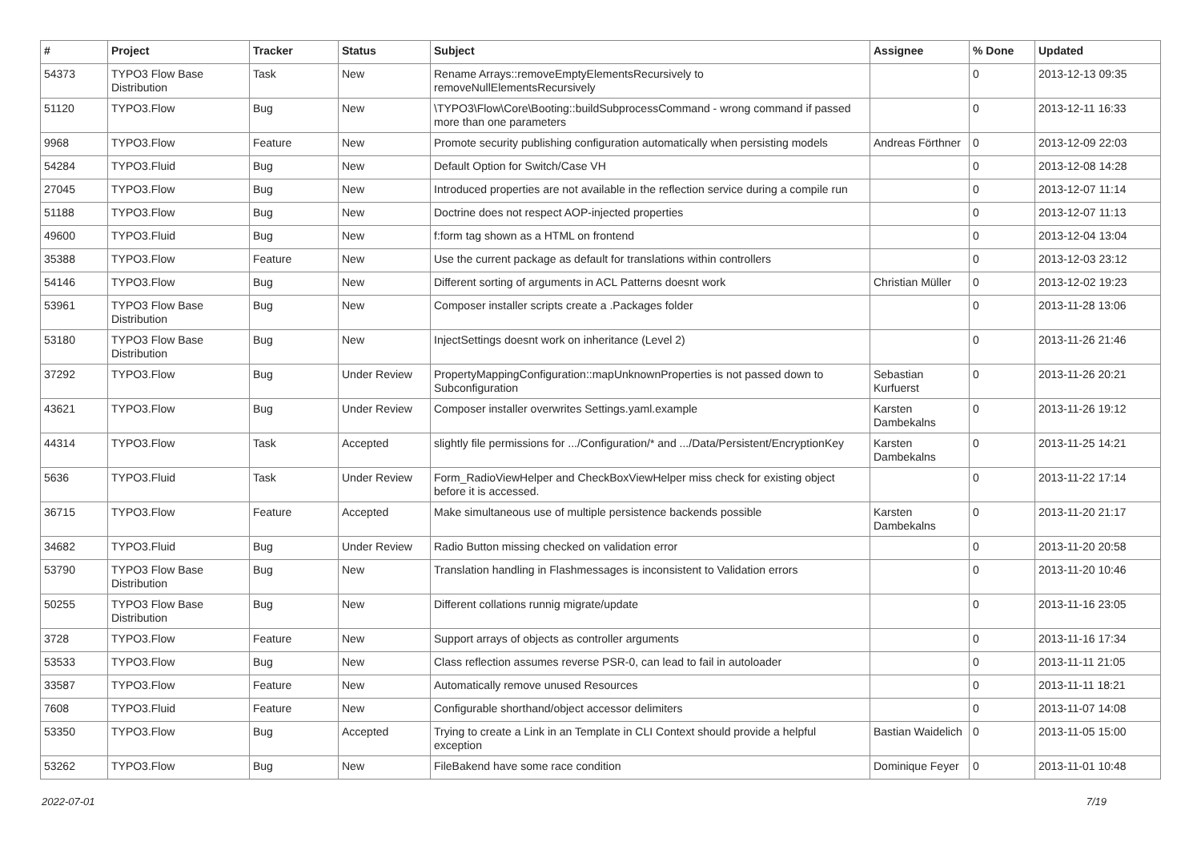| # | Project | Tracker | Status | Subject | Assignee | % Done | Updated |
| --- | --- | --- | --- | --- | --- | --- | --- |
| 54373 | TYPO3 Flow Base Distribution | Task | New | Rename Arrays::removeEmptyElementsRecursively to removeNullElementsRecursively | | 0 | 2013-12-13 09:35 |
| 51120 | TYPO3.Flow | Bug | New | \TYPO3\Flow\Core\Booting::buildSubprocessCommand - wrong command if passed more than one parameters | | 0 | 2013-12-11 16:33 |
| 9968 | TYPO3.Flow | Feature | New | Promote security publishing configuration automatically when persisting models | Andreas Förthner | 0 | 2013-12-09 22:03 |
| 54284 | TYPO3.Fluid | Bug | New | Default Option for Switch/Case VH | | 0 | 2013-12-08 14:28 |
| 27045 | TYPO3.Flow | Bug | New | Introduced properties are not available in the reflection service during a compile run | | 0 | 2013-12-07 11:14 |
| 51188 | TYPO3.Flow | Bug | New | Doctrine does not respect AOP-injected properties | | 0 | 2013-12-07 11:13 |
| 49600 | TYPO3.Fluid | Bug | New | f:form tag shown as a HTML on frontend | | 0 | 2013-12-04 13:04 |
| 35388 | TYPO3.Flow | Feature | New | Use the current package as default for translations within controllers | | 0 | 2013-12-03 23:12 |
| 54146 | TYPO3.Flow | Bug | New | Different sorting of arguments in ACL Patterns doesnt work | Christian Müller | 0 | 2013-12-02 19:23 |
| 53961 | TYPO3 Flow Base Distribution | Bug | New | Composer installer scripts create a .Packages folder | | 0 | 2013-11-28 13:06 |
| 53180 | TYPO3 Flow Base Distribution | Bug | New | InjectSettings doesnt work on inheritance (Level 2) | | 0 | 2013-11-26 21:46 |
| 37292 | TYPO3.Flow | Bug | Under Review | PropertyMappingConfiguration::mapUnknownProperties is not passed down to Subconfiguration | Sebastian Kurfuerst | 0 | 2013-11-26 20:21 |
| 43621 | TYPO3.Flow | Bug | Under Review | Composer installer overwrites Settings.yaml.example | Karsten Dambekalns | 0 | 2013-11-26 19:12 |
| 44314 | TYPO3.Flow | Task | Accepted | slightly file permissions for .../Configuration/* and .../Data/Persistent/EncryptionKey | Karsten Dambekalns | 0 | 2013-11-25 14:21 |
| 5636 | TYPO3.Fluid | Task | Under Review | Form_RadioViewHelper and CheckBoxViewHelper miss check for existing object before it is accessed. | | 0 | 2013-11-22 17:14 |
| 36715 | TYPO3.Flow | Feature | Accepted | Make simultaneous use of multiple persistence backends possible | Karsten Dambekalns | 0 | 2013-11-20 21:17 |
| 34682 | TYPO3.Fluid | Bug | Under Review | Radio Button missing checked on validation error | | 0 | 2013-11-20 20:58 |
| 53790 | TYPO3 Flow Base Distribution | Bug | New | Translation handling in Flashmessages is inconsistent to Validation errors | | 0 | 2013-11-20 10:46 |
| 50255 | TYPO3 Flow Base Distribution | Bug | New | Different collations runnig migrate/update | | 0 | 2013-11-16 23:05 |
| 3728 | TYPO3.Flow | Feature | New | Support arrays of objects as controller arguments | | 0 | 2013-11-16 17:34 |
| 53533 | TYPO3.Flow | Bug | New | Class reflection assumes reverse PSR-0, can lead to fail in autoloader | | 0 | 2013-11-11 21:05 |
| 33587 | TYPO3.Flow | Feature | New | Automatically remove unused Resources | | 0 | 2013-11-11 18:21 |
| 7608 | TYPO3.Fluid | Feature | New | Configurable shorthand/object accessor delimiters | | 0 | 2013-11-07 14:08 |
| 53350 | TYPO3.Flow | Bug | Accepted | Trying to create a Link in an Template in CLI Context should provide a helpful exception | Bastian Waidelich | 0 | 2013-11-05 15:00 |
| 53262 | TYPO3.Flow | Bug | New | FileBakend have some race condition | Dominique Feyer | 0 | 2013-11-01 10:48 |
2022-07-01 7/19